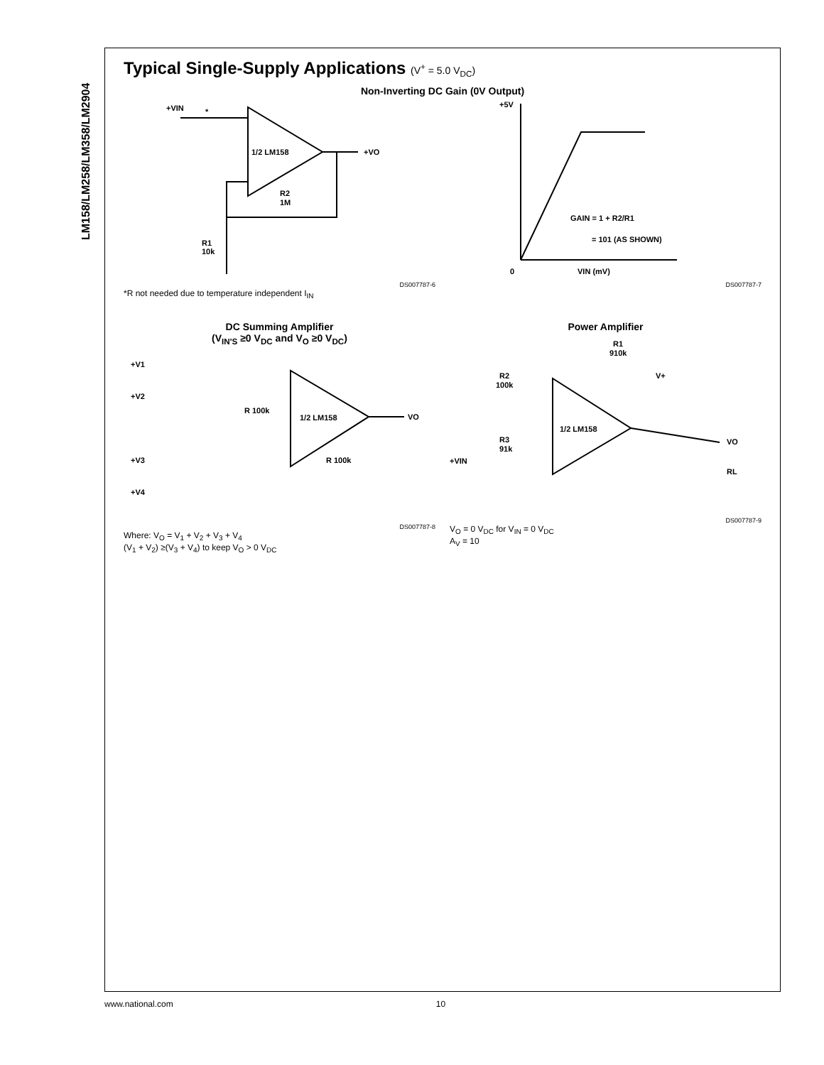LM158/LM258/LM358/LM2904
Typical Single-Supply Applications (V<sup>+</sup> = 5.0 V<sub>DC</sub>)
Non-Inverting DC Gain (0V Output)
+VIN
*
1/2 LM158
+VO
R2
1M
R1
10k
DS007787-6
+5V
0
VIN (mV)
GAIN = 1 + R2/R1
= 101 (AS SHOWN)
DS007787-7
*R not needed due to temperature independent I<sub>IN</sub>
DC Summing Amplifier
(V<sub>IN'S</sub> ≥0 V<sub>DC</sub> and V<sub>O</sub> ≥0 V<sub>DC</sub>)
+V1
+V2
+V3
+V4
1/2 LM158
R 100k
R 100k
VO
DS007787-8
Where: V<sub>O</sub> = V<sub>1</sub> + V<sub>2</sub> + V<sub>3</sub> + V<sub>4</sub>
(V<sub>1</sub> + V<sub>2</sub>) ≥(V<sub>3</sub> + V<sub>4</sub>) to keep V<sub>O</sub> > 0 V<sub>DC</sub>
Power Amplifier
R1
910k
R2
100k
V+
1/2 LM158
R3
91k
+VIN
VO
RL
DS007787-9
V<sub>O</sub> = 0 V<sub>DC</sub> for V<sub>IN</sub> = 0 V<sub>DC</sub>
A<sub>V</sub> = 10
www.national.com 10